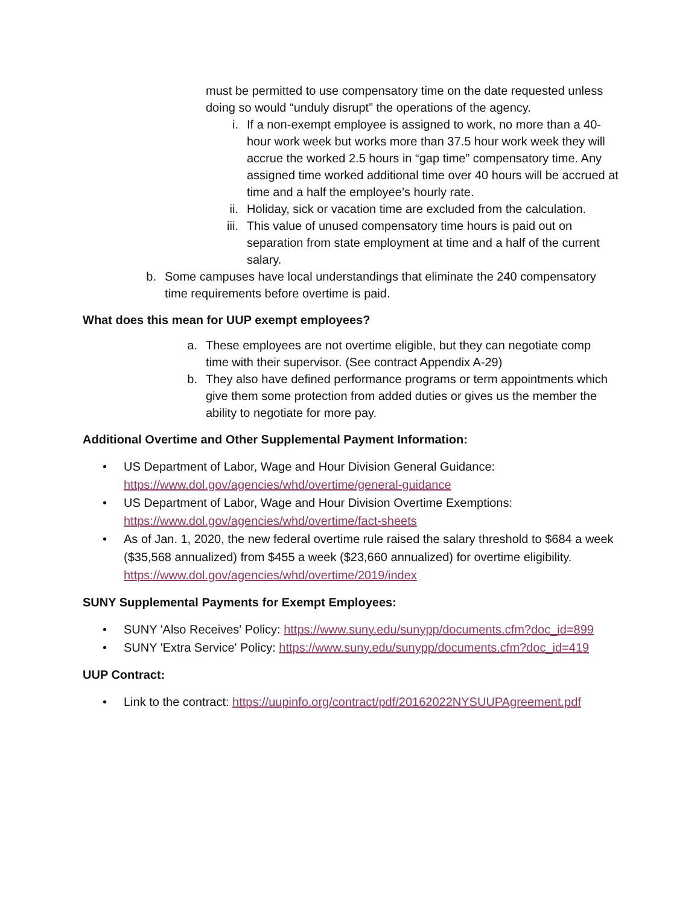must be permitted to use compensatory time on the date requested unless doing so would “unduly disrupt” the operations of the agency.
i. If a non-exempt employee is assigned to work, no more than a 40-hour work week but works more than 37.5 hour work week they will accrue the worked 2.5 hours in “gap time” compensatory time. Any assigned time worked additional time over 40 hours will be accrued at time and a half the employee’s hourly rate.
ii. Holiday, sick or vacation time are excluded from the calculation.
iii. This value of unused compensatory time hours is paid out on separation from state employment at time and a half of the current salary.
b. Some campuses have local understandings that eliminate the 240 compensatory time requirements before overtime is paid.
What does this mean for UUP exempt employees?
a. These employees are not overtime eligible, but they can negotiate comp time with their supervisor. (See contract Appendix A-29)
b. They also have defined performance programs or term appointments which give them some protection from added duties or gives us the member the ability to negotiate for more pay.
Additional Overtime and Other Supplemental Payment Information:
• US Department of Labor, Wage and Hour Division General Guidance: https://www.dol.gov/agencies/whd/overtime/general-guidance
• US Department of Labor, Wage and Hour Division Overtime Exemptions: https://www.dol.gov/agencies/whd/overtime/fact-sheets
• As of Jan. 1, 2020, the new federal overtime rule raised the salary threshold to $684 a week ($35,568 annualized) from $455 a week ($23,660 annualized) for overtime eligibility. https://www.dol.gov/agencies/whd/overtime/2019/index
SUNY Supplemental Payments for Exempt Employees:
• SUNY 'Also Receives' Policy: https://www.suny.edu/sunypp/documents.cfm?doc_id=899
• SUNY 'Extra Service' Policy: https://www.suny.edu/sunypp/documents.cfm?doc_id=419
UUP Contract:
• Link to the contract: https://uupinfo.org/contract/pdf/20162022NYSUUPAgreement.pdf